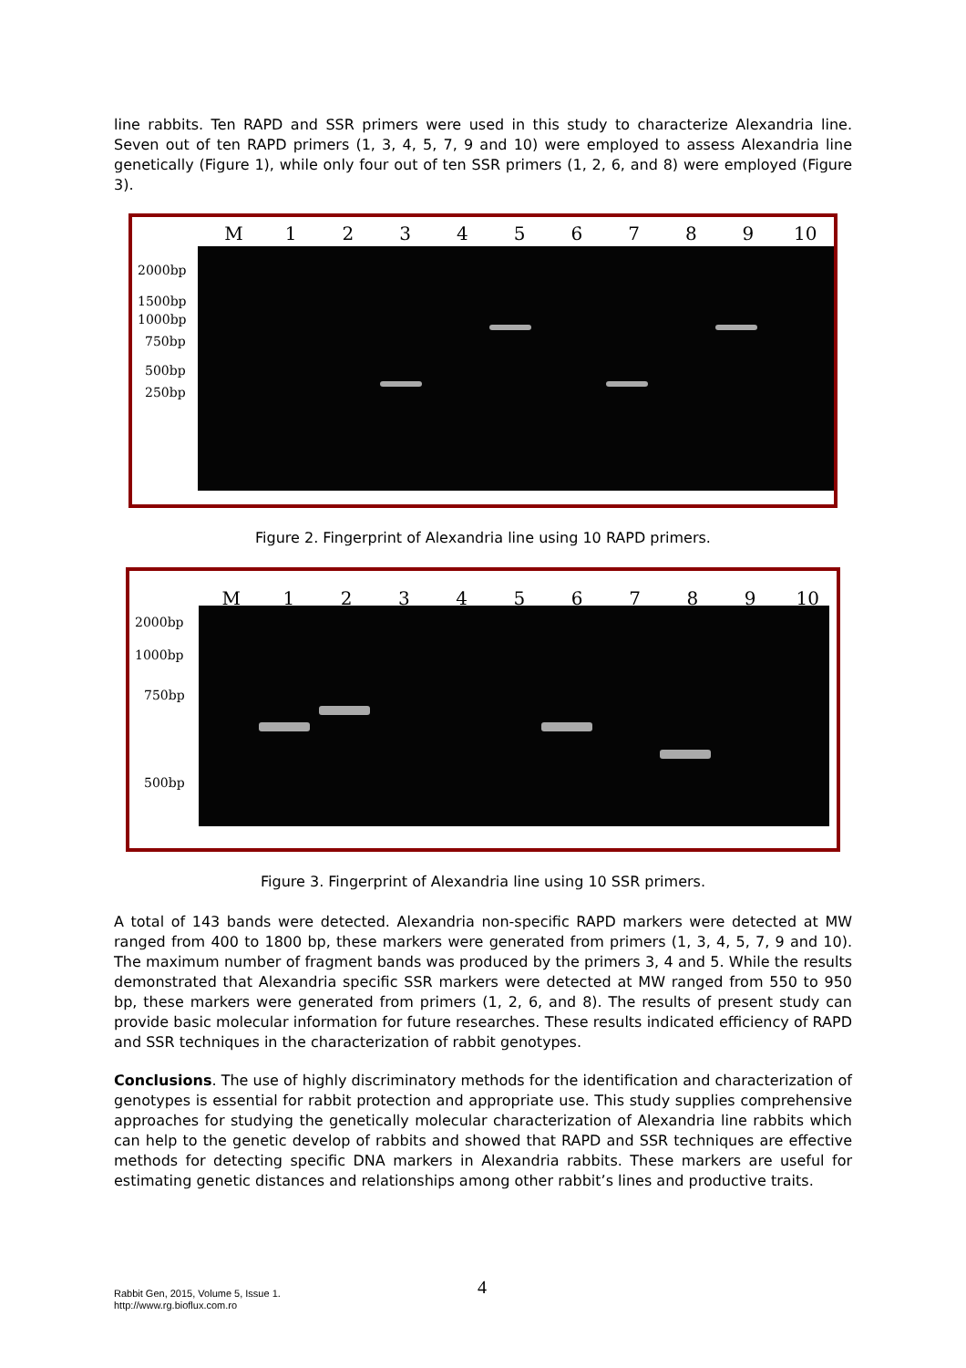line rabbits. Ten RAPD and SSR primers were used in this study to characterize Alexandria line. Seven out of ten RAPD primers (1, 3, 4, 5, 7, 9 and 10) were employed to assess Alexandria line genetically (Figure 1), while only four out of ten SSR primers (1, 2, 6, and 8) were employed (Figure 3).
M 123456789 10
2000bp
1500bp
1000bp
750bp
500bp
250bp
Figure 2. Fingerprint of Alexandria line using 10 RAPD primers.
M 123456789 10
2000bp
1000bp
750bp
500bp
Figure 3. Fingerprint of Alexandria line using 10 SSR primers.
A total of 143 bands were detected. Alexandria non-specific RAPD markers were detected at MW ranged from 400 to 1800 bp, these markers were generated from primers (1, 3, 4, 5, 7, 9 and 10). The maximum number of fragment bands was produced by the primers 3, 4 and 5. While the results demonstrated that Alexandria specific SSR markers were detected at MW ranged from 550 to 950 bp, these markers were generated from primers (1, 2, 6, and 8). The results of present study can provide basic molecular information for future researches. These results indicated efficiency of RAPD and SSR techniques in the characterization of rabbit genotypes.
Conclusions. The use of highly discriminatory methods for the identification and characterization of genotypes is essential for rabbit protection and appropriate use. This study supplies comprehensive approaches for studying the genetically molecular characterization of Alexandria line rabbits which can help to the genetic develop of rabbits and showed that RAPD and SSR techniques are effective methods for detecting specific DNA markers in Alexandria rabbits. These markers are useful for estimating genetic distances and relationships among other rabbit’s lines and productive traits.
Rabbit Gen, 2015, Volume 5, Issue 1.
http://www.rg.bioflux.com.ro
4